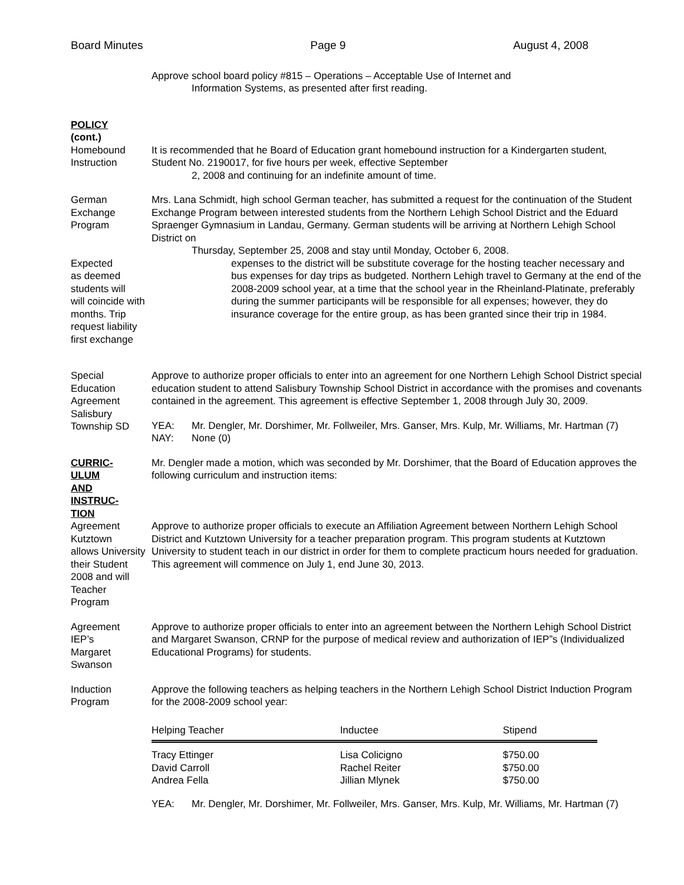Board Minutes Page 9 August 4, 2008
Approve school board policy #815 – Operations – Acceptable Use of Internet and
Information Systems, as presented after first reading.
POLICY
(cont.)
Homebound
Instruction
It is recommended that he Board of Education grant homebound instruction for a Kindergarten student, Student No. 2190017, for five hours per week, effective September
2, 2008 and continuing for an indefinite amount of time.
German
Exchange
Program
Mrs. Lana Schmidt, high school German teacher, has submitted a request for the continuation of the Student Exchange Program between interested students from the Northern Lehigh School District and the Eduard Spraenger Gymnasium in Landau, Germany. German students will be arriving at Northern Lehigh School District on
Thursday, September 25, 2008 and stay until Monday, October 6, 2008.
Expected
as deemed
students will
will coincide with
months. Trip
request liability
first exchange
expenses to the district will be substitute coverage for the hosting teacher necessary and bus expenses for day trips as budgeted. Northern Lehigh travel to Germany at the end of the 2008-2009 school year, at a time that the school year in the Rheinland-Platinate, preferably during the summer participants will be responsible for all expenses; however, they do insurance coverage for the entire group, as has been granted since their trip in 1984.
Special
Education
Agreement
Salisbury
Township SD
Approve to authorize proper officials to enter into an agreement for one Northern Lehigh School District special education student to attend Salisbury Township School District in accordance with the promises and covenants contained in the agreement. This agreement is effective September 1, 2008 through July 30, 2009.
YEA: Mr. Dengler, Mr. Dorshimer, Mr. Follweiler, Mrs. Ganser, Mrs. Kulp, Mr. Williams, Mr. Hartman (7)
NAY: None (0)
CURRIC-
ULUM
AND
INSTRUC-
TION
Mr. Dengler made a motion, which was seconded by Mr. Dorshimer, that the Board of Education approves the following curriculum and instruction items:
Agreement
Kutztown
allows University
their Student
2008 and will Teacher
Program
Approve to authorize proper officials to execute an Affiliation Agreement between Northern Lehigh School District and Kutztown University for a teacher preparation program. This program students at Kutztown University to student teach in our district in order for them to complete practicum hours needed for graduation. This agreement will commence on July 1, end June 30, 2013.
Agreement
IEP’s
Margaret
Swanson
Approve to authorize proper officials to enter into an agreement between the Northern Lehigh School District and Margaret Swanson, CRNP for the purpose of medical review and authorization of IEP”s (Individualized Educational Programs) for students.
Induction
Program
Approve the following teachers as helping teachers in the Northern Lehigh School District Induction Program for the 2008-2009 school year:
| Helping Teacher | Inductee | Stipend |
| --- | --- | --- |
| Tracy Ettinger | Lisa Colicigno | $750.00 |
| David Carroll | Rachel Reiter | $750.00 |
| Andrea Fella | Jillian Mlynek | $750.00 |
YEA: Mr. Dengler, Mr. Dorshimer, Mr. Follweiler, Mrs. Ganser, Mrs. Kulp, Mr. Williams, Mr. Hartman (7)